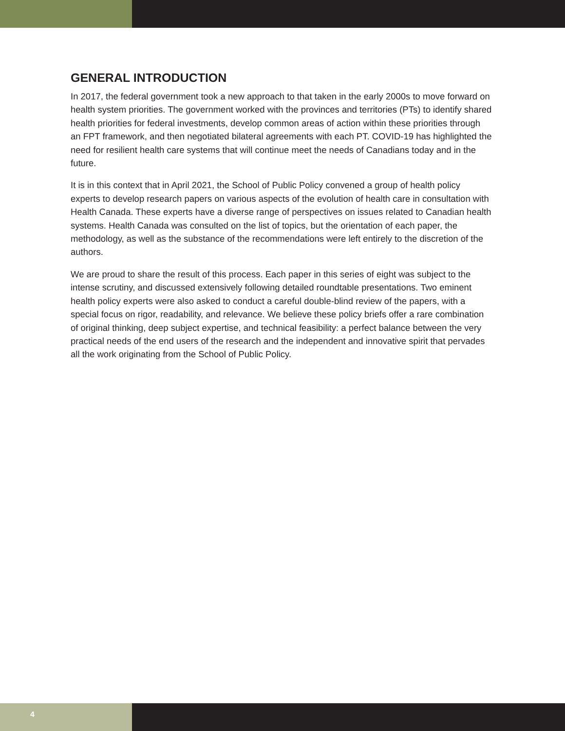GENERAL INTRODUCTION
In 2017, the federal government took a new approach to that taken in the early 2000s to move forward on health system priorities. The government worked with the provinces and territories (PTs) to identify shared health priorities for federal investments, develop common areas of action within these priorities through an FPT framework, and then negotiated bilateral agreements with each PT. COVID-19 has highlighted the need for resilient health care systems that will continue meet the needs of Canadians today and in the future.
It is in this context that in April 2021, the School of Public Policy convened a group of health policy experts to develop research papers on various aspects of the evolution of health care in consultation with Health Canada. These experts have a diverse range of perspectives on issues related to Canadian health systems. Health Canada was consulted on the list of topics, but the orientation of each paper, the methodology, as well as the substance of the recommendations were left entirely to the discretion of the authors.
We are proud to share the result of this process. Each paper in this series of eight was subject to the intense scrutiny, and discussed extensively following detailed roundtable presentations. Two eminent health policy experts were also asked to conduct a careful double-blind review of the papers, with a special focus on rigor, readability, and relevance. We believe these policy briefs offer a rare combination of original thinking, deep subject expertise, and technical feasibility: a perfect balance between the very practical needs of the end users of the research and the independent and innovative spirit that pervades all the work originating from the School of Public Policy.
4